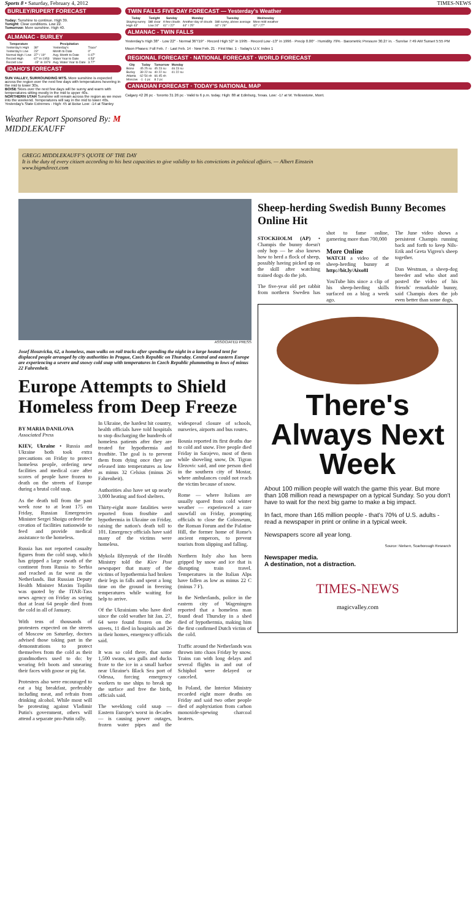Sports 8 • Saturday, February 4, 2012 TIMES-NEWS
BURLEY/RUPERT FORECAST
Today: Sunshine to continue. High 39.
Tonight: Clear conditions. Low 22.
Tomorrow: More sunshine. High 40.
ALMANAC - BURLEY
| Temperature | | Precipitation | |
| --- | --- | --- | --- |
| Yesterday's High | 38° | Yesterday's | Trace" |
| Yesterday's Low | 23° | Month to Date | 0" |
| Normal High / Low | 37° / 19° | Avg. Month to Date | 0.07" |
| Record High | 67° in 1953 | Water Year to Date | 4.53" |
| Record Low | -15° in 1979 | Avg. Water Year to Date | 3.77" |
IDAHO'S FORECAST
SUN VALLEY, SURROUNDING MTS. More sunshine is expected across the region over the next few days with temperatures hovering in the mid to lower 30s.
BOISE Skies over the next few days will be sunny and warm with temperatures sitting mostly in the mid to upper 40s.
NORTHERN UTAH Sunshine will remain across the region as we move into the weekend. Temperatures will say in the mid to lower 40s.
Yesterday's State Extremes - High: 45 at Boise Low: -14 at Stanley
Weather Report Sponsored By: M MIDDLEKAUFF
TWIN FALLS FIVE-DAY FORECAST — Yesterday's Weather
| Today | Tonight | Sunday | Monday | Tuesday | Wednesday |
| --- | --- | --- | --- | --- | --- |
| Staying sunny | Still clear | A few clouds | Another day of clouds | Still sunny, above average | More mild weather |
| High 43° | Low 24° | 41° / 22° | 44° / 25° | 44° / 26° | 42° / 27° |
ALMANAC - TWIN FALLS
Yesterday's High 38° · Low 22° · Normal 36°/19° · Record High 52° in 1995 · Record Low -13° in 1996 · Precip 0.00" · Humidity 79% · Barometric Pressure 30.27 in. · Sunrise 7:49 AM Sunset 5:55 PM
Moon Phases: Full Feb. 7 · Last Feb. 14 · New Feb. 21 · First Mar. 1 · Today's U.V. Index 1
REGIONAL FORECAST · NATIONAL FORECAST · WORLD FORECAST
| City | Today | Tomorrow | Monday |
| --- | --- | --- | --- |
| Boise | 45 25 su | 45 23 su | 46 23 su |
| Burley | 39 22 su | 40 22 su | 41 22 su |
| Atlanta | 62 54 sh | 66 45 sh | |
| Moscow | -1 -1 pc | 8 2 pc | |
CANADIAN FORECAST · TODAY'S NATIONAL MAP
Calgary 42 26 pc · Toronto 31 26 pc · Valid to 6 p.m. today. High: 88 at Edinburg, Texas. Low: -17 at W. Yellowstone, Mont.
GREGG MIDDLEKAUFF'S QUOTE OF THE DAY
It is the duty of every citizen according to his best capacities to give validity to his convictions in political affairs. — Albert Einstein
www.bigmdirect.com
ASSOCIATED PRESS
Josef Houzvicka, 62, a homeless, man walks on rail tracks after spending the night in a large heated tent for displaced people arranged by city authorities in Prague, Czech Republic on Thursday. Central and eastern Europe are experiencing a severe and snowy cold snap with temperatures in Czech Republic plummeting to lows of minus 22 Fahrenheit.
Europe Attempts to Shield Homeless from Deep Freeze
BY MARIA DANILOVA
Associated Press
KIEV, Ukraine • Russia and Ukraine both took extra precautions on Friday to protect homeless people, ordering new facilities and medical care after scores of people have frozen to death on the streets of Europe during a brutal cold snap.
As the death toll from the past week rose to at least 175 on Friday, Russian Emergencies Minister Sergei Shoigu ordered the creation of facilities nationwide to feed and provide medical assistance to the homeless.
Russia has not reported casualty figures from the cold snap, which has gripped a large swath of the continent from Russia to Serbia and reached as far west as the Netherlands. But Russian Deputy Health Minister Maxim Topilin was quoted by the ITAR-Tass news agency on Friday as saying that at least 64 people died from the cold in all of January.
With tens of thousands of protesters expected on the streets of Moscow on Saturday, doctors advised those taking part in the demonstrations to protect themselves from the cold as their grandmothers used to do: by wearing felt boots and smearing their faces with goose or pig fat.
Protesters also were encouraged to eat a big breakfast, preferably including meat, and refrain from drinking alcohol. While most will be protesting against Vladimir Putin's government, others will attend a separate pro-Putin rally.
In Ukraine, the hardest hit country, health officials have told hospitals to stop discharging the hundreds of homeless patients after they are treated for hypothermia and frostbite. The goal is to prevent them from dying once they are released into temperatures as low as minus 32 Celsius (minus 26 Fahrenheit).
Authorities also have set up nearly 3,000 heating and food shelters.
Thirty-eight more fatalities were reported from frostbite and hypothermia in Ukraine on Friday, raising the nation's death toll to 101. Emergency officials have said many of the victims were homeless.
Mykola Blyznyuk of the Health Ministry told the Kiev Post newspaper that many of the victims of hypothermia had broken their legs in falls and spent a long time on the ground in freezing temperatures while waiting for help to arrive.
Of the Ukrainians who have died since the cold weather hit Jan. 27, 64 were found frozen on the streets, 11 died in hospitals and 26 in their homes, emergency officials said.
It was so cold there, that some 1,500 swans, sea gulls and ducks froze to the ice in a small harbor near Ukraine's Black Sea port of Odessa, forcing emergency workers to use ships to break up the surface and free the birds, officials said.
The weeklong cold snap — Eastern Europe's worst in decades — is causing power outages, frozen water pipes and the widespread closure of schools, nurseries, airports and bus routes.
Bosnia reported its first deaths due to cold and snow. Five people died Friday in Sarajevo, most of them while shoveling snow, Dr. Tigran Elezovic said, and one person died in the southern city of Mostar, where ambulances could not reach the victim because of snow.
Rome — where Italians are usually spared from cold winter weather — experienced a rare snowfall on Friday, prompting officials to close the Colosseum, the Roman Forum and the Palatine Hill, the former home of Rome's ancient emperors, to prevent tourists from slipping and falling.
Northern Italy also has been gripped by snow and ice that is disrupting train travel. Temperatures in the Italian Alps have fallen as low as minus 22 C (minus 7 F).
In the Netherlands, police in the eastern city of Wageningen reported that a homeless man found dead Thursday in a shed died of hypothermia, making him the first confirmed Dutch victim of the cold.
Traffic around the Netherlands was thrown into chaos Friday by snow. Trains ran with long delays and several flights in and out of Schiphol were delayed or canceled.
In Poland, the Interior Ministry recorded eight more deaths on Friday and said two other people died of asphyxiation from carbon monoxide-spewing charcoal heaters.
Sheep-herding Swedish Bunny Becomes Online Hit
STOCKHOLM (AP) • Champis the bunny doesn't only hop — he also knows how to herd a flock of sheep, possibly having picked up on the skill after watching trained dogs do the job.
The five-year old pet rabbit from northern Sweden has shot to fame online, garnering more than 700,000
More Online
WATCH a video of the sheep-herding bunny at http://bit.ly/Aixo8I
YouTube hits since a clip of his sheep-herding skills surfaced on a blog a week ago.
The June video shows a persistent Champis running back and forth to keep Nils-Erik and Greta Vigren's sheep together.
Dan Westman, a sheep-dog breeder and who shot and posted the video of his friends' remarkable bunny, said Champis does the job even better than some dogs.
There's Always Next Week
About 100 million people will watch the game this year. But more than 108 million read a newspaper on a typical Sunday. So you don't have to wait for the next big game to make a big impact.
In fact, more than 165 million people - that's 70% of U.S. adults - read a newspaper in print or online in a typical week.
Newspapers score all year long.
Source: Nielsen, Scarborough Research
Newspaper media.
A destination, not a distraction.
TIMES-NEWS
magicvalley.com